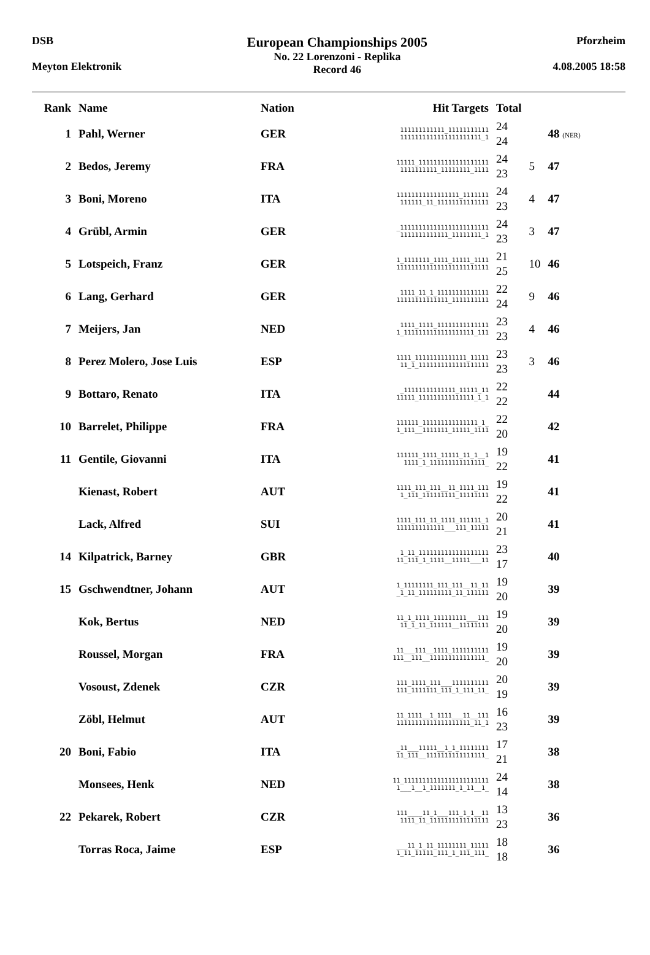DSB
Meyton Elektronik
European Championships 2005
No. 22 Lorenzoni - Replika
Record 46
Pforzheim
4.08.2005 18:58
| Rank | Name | Nation | Hit Targets | Total | | |
| --- | --- | --- | --- | --- | --- | --- |
| 1 | Pahl, Werner | GER | 111111111111_11111111111 1111111111111111111111_1 | 24 24 | | 48 (NER) |
| 2 | Bedos, Jeremy | FRA | 11111_1111111111111111111 1111111111_11111111_1111 | 24 23 | 5 | 47 |
| 3 | Boni, Moreno | ITA | 11111111111111111_1111111 111111_11_11111111111111 | 24 23 | 4 | 47 |
| 4 | Grübl, Armin | GER | _111111111111111111111111 1111111111111_11111111_1 | 24 23 | 3 | 47 |
| 5 | Lotspeich, Franz | GER | 1_1111111_1111_11111_1111 1111111111111111111111111 | 21 25 | 10 | 46 |
| 6 | Lang, Gerhard | GER | 1111_11_1_11111111111111 11111111111111_1111111111 | 22 24 | 9 | 46 |
| 7 | Meijers, Jan | NED | 1111_1111_11111111111111 1_1111111111111111111_111 | 23 23 | 4 | 46 |
| 8 | Perez Molero, Jose Luis | ESP | 1111_11111111111111_11111 11_1_1111111111111111111 | 23 23 | 3 | 46 |
| 9 | Bottaro, Renato | ITA | _11111111111111_11111_11 11111_111111111111111_1_1 | 22 22 | | 44 |
| 10 | Barrelet, Philippe | FRA | 111111_111111111111111_1_ 1_111__1111111_11111_1111 | 22 20 | | 42 |
| 11 | Gentile, Giovanni | ITA | 111111_1111_11111_11_1__1 1111_1_111111111111111_ | 19 22 | | 41 |
| | Kienast, Robert | AUT | 1111_111_111__11_1111_111 1_111_111111111_11111111 | 19 22 | | 41 |
| | Lack, Alfred | SUI | 1111_111_11_1111_111111_1 1111111111111___111_11111 | 20 21 | | 41 |
| 14 | Kilpatrick, Barney | GBR | 1_11_1111111111111111111 11_111_1_1111__11111___11 | 23 17 | | 40 |
| 15 | Gschwendtner, Johann | AUT | 1_11111111_111_111__11_11 _1_11_111111111_11_111111 | 19 20 | | 39 |
| | Kok, Bertus | NED | 11_1_1111_111111111___111 11_1_11_111111__11111111 | 19 20 | | 39 |
| | Roussel, Morgan | FRA | 11___111__1111_1111111111 111__111__111111111111111_ | 19 20 | | 39 |
| | Vosoust, Zdenek | CZR | 111_1111_111___1111111111 111_1111111_111_1_111_11_ | 20 19 | | 39 |
| | Zöbl, Helmut | AUT | 11_1111__1_1111___11__111 11111111111111111111_11_1 | 16 23 | | 39 |
| 20 | Boni, Fabio | ITA | _11___11111__1_1_11111111 11_111__1111111111111111_ | 17 21 | | 38 |
| | Monsees, Henk | NED | 11_11111111111111111111111 1___1__1_1111111_1_11__1_ | 24 14 | | 38 |
| 22 | Pekarek, Robert | CZR | 111____11_1___111_1_1__11 1111_11_1111111111111111 | 13 23 | | 36 |
| | Torras Roca, Jaime | ESP | ___11_1_11_11111111_11111 1_11_11111_111_1_111_111_ | 18 18 | | 36 |